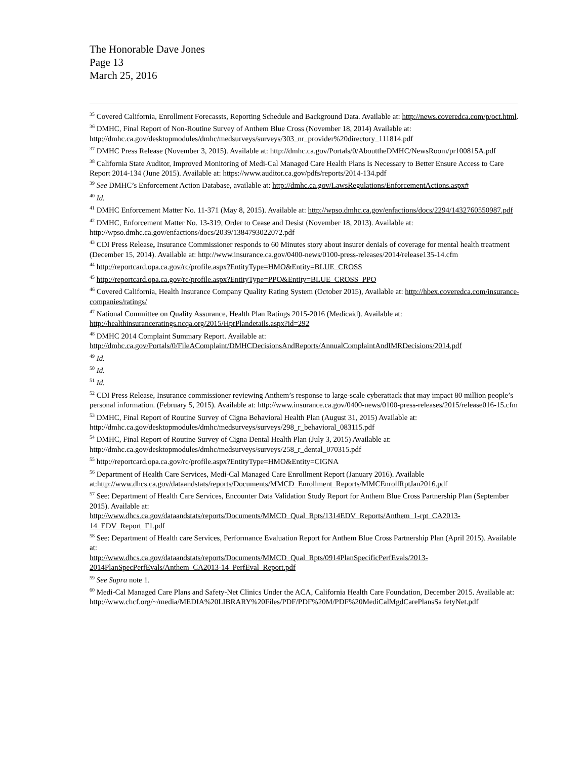The Honorable Dave Jones
Page 13
March 25, 2016
<sup>35</sup> Covered California, Enrollment Forecassts, Reporting Schedule and Background Data. Available at: http://news.coveredca.com/p/oct.html.
<sup>36</sup> DMHC, Final Report of Non-Routine Survey of Anthem Blue Cross (November 18, 2014) Available at: http://dmhc.ca.gov/desktopmodules/dmhc/medsurveys/surveys/303_nr_provider%20directory_111814.pdf
<sup>37</sup> DMHC Press Release (November 3, 2015). Available at: http://dmhc.ca.gov/Portals/0/AbouttheDMHC/NewsRoom/pr100815A.pdf
<sup>38</sup> California State Auditor, Improved Monitoring of Medi-Cal Managed Care Health Plans Is Necessary to Better Ensure Access to Care Report 2014-134 (June 2015). Available at: https://www.auditor.ca.gov/pdfs/reports/2014-134.pdf
<sup>39</sup> See DMHC’s Enforcement Action Database, available at: http://dmhc.ca.gov/LawsRegulations/EnforcementActions.aspx#
<sup>40</sup> Id.
<sup>41</sup> DMHC Enforcement Matter No. 11-371 (May 8, 2015). Available at: http://wpso.dmhc.ca.gov/enfactions/docs/2294/1432760550987.pdf
<sup>42</sup> DMHC, Enforcement Matter No. 13-319, Order to Cease and Desist (November 18, 2013). Available at: http://wpso.dmhc.ca.gov/enfactions/docs/2039/1384793022072.pdf
<sup>43</sup> CDI Press Release, Insurance Commissioner responds to 60 Minutes story about insurer denials of coverage for mental health treatment (December 15, 2014). Available at: http://www.insurance.ca.gov/0400-news/0100-press-releases/2014/release135-14.cfm
<sup>44</sup> http://reportcard.opa.ca.gov/rc/profile.aspx?EntityType=HMO&Entity=BLUE_CROSS
<sup>45</sup> http://reportcard.opa.ca.gov/rc/profile.aspx?EntityType=PPO&Entity=BLUE_CROSS_PPO
<sup>46</sup> Covered California, Health Insurance Company Quality Rating System (October 2015), Available at: http://hbex.coveredca.com/insurance-companies/ratings/
<sup>47</sup> National Committee on Quality Assurance, Health Plan Ratings 2015-2016 (Medicaid). Available at: http://healthinsuranceratings.ncqa.org/2015/HprPlandetails.aspx?id=292
<sup>48</sup> DMHC 2014 Complaint Summary Report. Available at: http://dmhc.ca.gov/Portals/0/FileAComplaint/DMHCDecisionsAndReports/AnnualComplaintAndIMRDecisions/2014.pdf
<sup>49</sup> Id.
<sup>50</sup> Id.
<sup>51</sup> Id.
<sup>52</sup> CDI Press Release, Insurance commissioner reviewing Anthem’s response to large-scale cyberattack that may impact 80 million people’s personal information. (February 5, 2015). Available at: http://www.insurance.ca.gov/0400-news/0100-press-releases/2015/release016-15.cfm
<sup>53</sup> DMHC, Final Report of Routine Survey of Cigna Behavioral Health Plan (August 31, 2015) Available at: http://dmhc.ca.gov/desktopmodules/dmhc/medsurveys/surveys/298_r_behavioral_083115.pdf
<sup>54</sup> DMHC, Final Report of Routine Survey of Cigna Dental Health Plan (July 3, 2015) Available at: http://dmhc.ca.gov/desktopmodules/dmhc/medsurveys/surveys/258_r_dental_070315.pdf
<sup>55</sup> http://reportcard.opa.ca.gov/rc/profile.aspx?EntityType=HMO&Entity=CIGNA
<sup>56</sup> Department of Health Care Services, Medi-Cal Managed Care Enrollment Report (January 2016). Available at:http://www.dhcs.ca.gov/dataandstats/reports/Documents/MMCD_Enrollment_Reports/MMCEnrollRptJan2016.pdf
<sup>57</sup> See: Department of Health Care Services, Encounter Data Validation Study Report for Anthem Blue Cross Partnership Plan (September 2015). Available at:
http://www.dhcs.ca.gov/dataandstats/reports/Documents/MMCD_Qual_Rpts/1314EDV_Reports/Anthem_1-rpt_CA2013-14_EDV_Report_F1.pdf
<sup>58</sup> See: Department of Health care Services, Performance Evaluation Report for Anthem Blue Cross Partnership Plan (April 2015). Available at:
http://www.dhcs.ca.gov/dataandstats/reports/Documents/MMCD_Qual_Rpts/0914PlanSpecificPerfEvals/2013-2014PlanSpecPerfEvals/Anthem_CA2013-14_PerfEval_Report.pdf
<sup>59</sup> See Supra note 1.
<sup>60</sup> Medi-Cal Managed Care Plans and Safety-Net Clinics Under the ACA, California Health Care Foundation, December 2015. Available at:
http://www.chcf.org/~/media/MEDIA%20LIBRARY%20Files/PDF/PDF%20M/PDF%20MediCalMgdCarePlansSa fetyNet.pdf